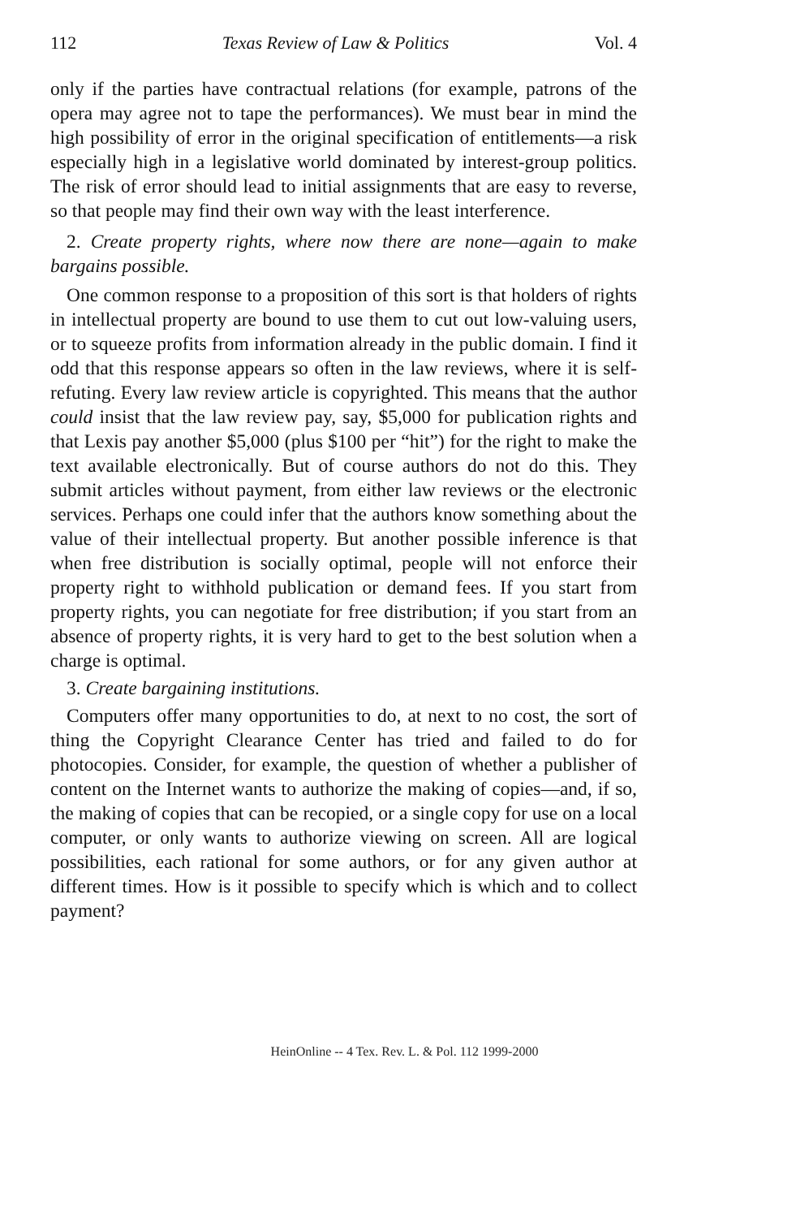112 Texas Review of Law & Politics Vol. 4
only if the parties have contractual relations (for example, patrons of the opera may agree not to tape the performances). We must bear in mind the high possibility of error in the original specification of entitlements—a risk especially high in a legislative world dominated by interest-group politics. The risk of error should lead to initial assignments that are easy to reverse, so that people may find their own way with the least interference.
2. Create property rights, where now there are none—again to make bargains possible.
One common response to a proposition of this sort is that holders of rights in intellectual property are bound to use them to cut out low-valuing users, or to squeeze profits from information already in the public domain. I find it odd that this response appears so often in the law reviews, where it is self-refuting. Every law review article is copyrighted. This means that the author could insist that the law review pay, say, $5,000 for publication rights and that Lexis pay another $5,000 (plus $100 per “hit”) for the right to make the text available electronically. But of course authors do not do this. They submit articles without payment, from either law reviews or the electronic services. Perhaps one could infer that the authors know something about the value of their intellectual property. But another possible inference is that when free distribution is socially optimal, people will not enforce their property right to withhold publication or demand fees. If you start from property rights, you can negotiate for free distribution; if you start from an absence of property rights, it is very hard to get to the best solution when a charge is optimal.
3. Create bargaining institutions.
Computers offer many opportunities to do, at next to no cost, the sort of thing the Copyright Clearance Center has tried and failed to do for photocopies. Consider, for example, the question of whether a publisher of content on the Internet wants to authorize the making of copies—and, if so, the making of copies that can be recopied, or a single copy for use on a local computer, or only wants to authorize viewing on screen. All are logical possibilities, each rational for some authors, or for any given author at different times. How is it possible to specify which is which and to collect payment?
HeinOnline -- 4 Tex. Rev. L. & Pol. 112 1999-2000